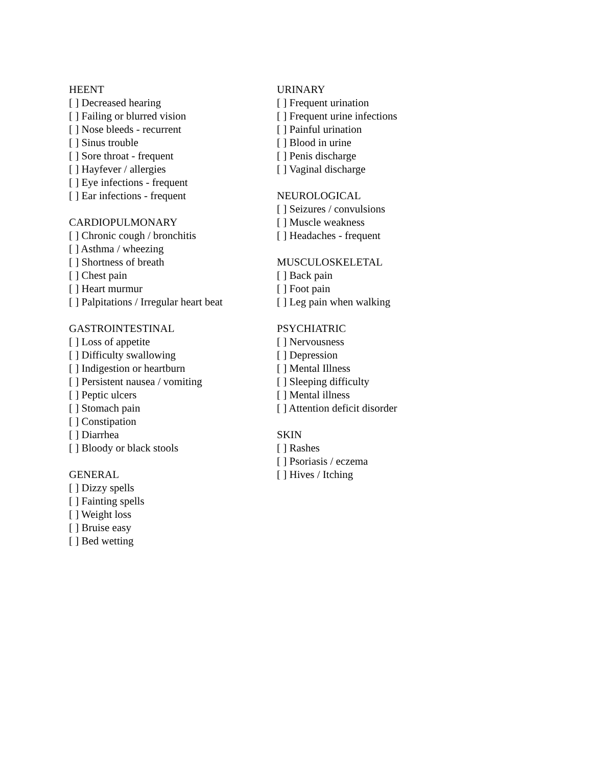HEENT
[ ] Decreased hearing
[ ] Failing or blurred vision
[ ] Nose bleeds - recurrent
[ ] Sinus trouble
[ ] Sore throat - frequent
[ ] Hayfever / allergies
[ ] Eye infections - frequent
[ ] Ear infections - frequent
CARDIOPULMONARY
[ ] Chronic cough / bronchitis
[ ] Asthma / wheezing
[ ] Shortness of breath
[ ] Chest pain
[ ] Heart murmur
[ ] Palpitations / Irregular heart beat
GASTROINTESTINAL
[ ] Loss of appetite
[ ] Difficulty swallowing
[ ] Indigestion or heartburn
[ ] Persistent nausea / vomiting
[ ] Peptic ulcers
[ ] Stomach pain
[ ] Constipation
[ ] Diarrhea
[ ] Bloody or black stools
GENERAL
[ ] Dizzy spells
[ ] Fainting spells
[ ] Weight loss
[ ] Bruise easy
[ ] Bed wetting
URINARY
[ ] Frequent urination
[ ] Frequent urine infections
[ ] Painful urination
[ ] Blood in urine
[ ] Penis discharge
[ ] Vaginal discharge
NEUROLOGICAL
[ ] Seizures / convulsions
[ ] Muscle weakness
[ ] Headaches - frequent
MUSCULOSKELETAL
[ ] Back pain
[ ] Foot pain
[ ] Leg pain when walking
PSYCHIATRIC
[ ] Nervousness
[ ] Depression
[ ] Mental Illness
[ ] Sleeping difficulty
[ ] Mental illness
[ ] Attention deficit disorder
SKIN
[ ] Rashes
[ ] Psoriasis / eczema
[ ] Hives / Itching